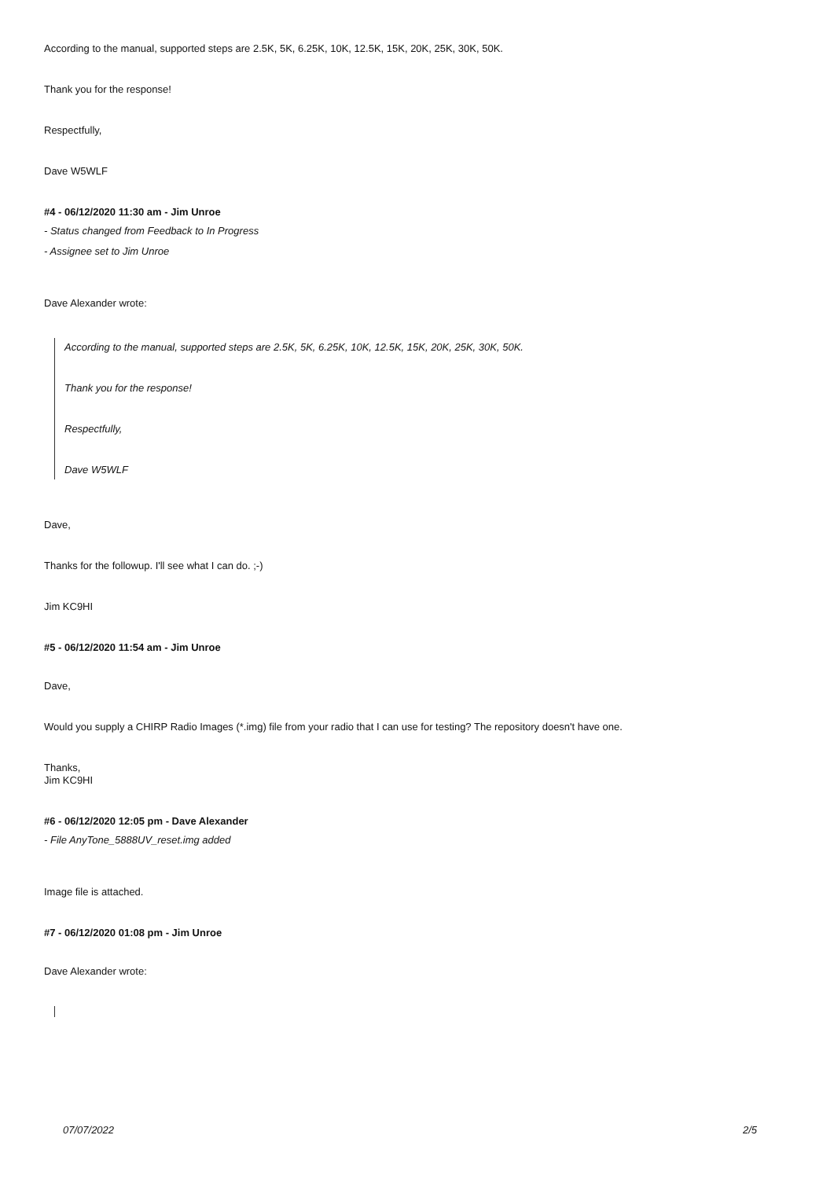According to the manual, supported steps are 2.5K, 5K, 6.25K, 10K, 12.5K, 15K, 20K, 25K, 30K, 50K.
Thank you for the response!
Respectfully,
Dave W5WLF
#4 - 06/12/2020 11:30 am - Jim Unroe
- Status changed from Feedback to In Progress
- Assignee set to Jim Unroe
Dave Alexander wrote:
According to the manual, supported steps are 2.5K, 5K, 6.25K, 10K, 12.5K, 15K, 20K, 25K, 30K, 50K.
Thank you for the response!
Respectfully,
Dave W5WLF
Dave,
Thanks for the followup. I'll see what I can do. ;-)
Jim KC9HI
#5 - 06/12/2020 11:54 am - Jim Unroe
Dave,
Would you supply a CHIRP Radio Images (*.img) file from your radio that I can use for testing? The repository doesn't have one.
Thanks,
Jim KC9HI
#6 - 06/12/2020 12:05 pm - Dave Alexander
- File AnyTone_5888UV_reset.img added
Image file is attached.
#7 - 06/12/2020 01:08 pm - Jim Unroe
Dave Alexander wrote:
07/07/2022 2/5